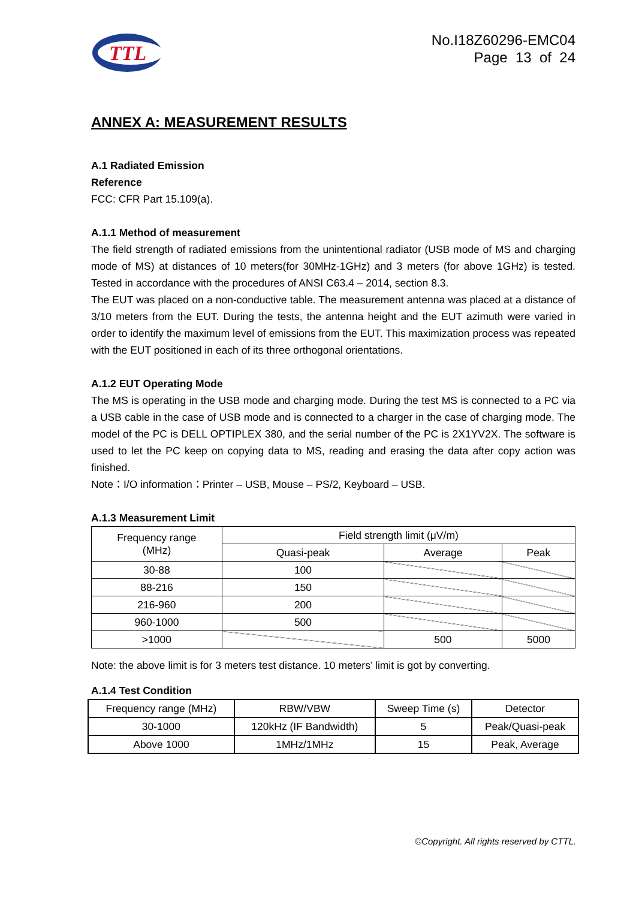TTL
No.I18Z60296-EMC04
Page 13 of 24
ANNEX A: MEASUREMENT RESULTS
A.1 Radiated Emission
Reference
FCC: CFR Part 15.109(a).
A.1.1 Method of measurement
The field strength of radiated emissions from the unintentional radiator (USB mode of MS and charging mode of MS) at distances of 10 meters(for 30MHz-1GHz) and 3 meters (for above 1GHz) is tested. Tested in accordance with the procedures of ANSI C63.4 – 2014, section 8.3.
The EUT was placed on a non-conductive table. The measurement antenna was placed at a distance of 3/10 meters from the EUT. During the tests, the antenna height and the EUT azimuth were varied in order to identify the maximum level of emissions from the EUT. This maximization process was repeated with the EUT positioned in each of its three orthogonal orientations.
A.1.2 EUT Operating Mode
The MS is operating in the USB mode and charging mode. During the test MS is connected to a PC via a USB cable in the case of USB mode and is connected to a charger in the case of charging mode. The model of the PC is DELL OPTIPLEX 380, and the serial number of the PC is 2X1YV2X. The software is used to let the PC keep on copying data to MS, reading and erasing the data after copy action was finished.
Note：I/O information：Printer – USB, Mouse – PS/2, Keyboard – USB.
A.1.3 Measurement Limit
| Frequency range (MHz) | Field strength limit (μV/m) | | |
| --- | --- | --- | --- |
| | Quasi-peak | Average | Peak |
| 30-88 | 100 | | |
| 88-216 | 150 | | |
| 216-960 | 200 | | |
| 960-1000 | 500 | | |
| >1000 | | 500 | 5000 |
Note: the above limit is for 3 meters test distance. 10 meters’ limit is got by converting.
A.1.4 Test Condition
| Frequency range (MHz) | RBW/VBW | Sweep Time (s) | Detector |
| --- | --- | --- | --- |
| 30-1000 | 120kHz (IF Bandwidth) | 5 | Peak/Quasi-peak |
| Above 1000 | 1MHz/1MHz | 15 | Peak, Average |
©Copyright. All rights reserved by CTTL.